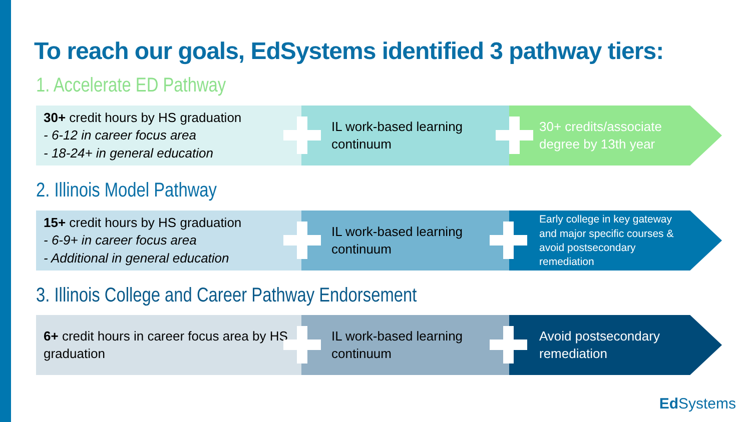To reach our goals, EdSystems identified 3 pathway tiers:
1. Accelerate ED Pathway
30+ credit hours by HS graduation
- 6-12 in career focus area
- 18-24+ in general education
IL work-based learning
continuum
30+ credits/associate degree by 13th year
2. Illinois Model Pathway
15+ credit hours by HS graduation
- 6-9+ in career focus area
- Additional in general education
IL work-based learning
continuum
Early college in key gateway and major specific courses & avoid postsecondary remediation
3. Illinois College and Career Pathway Endorsement
6+ credit hours in career focus area by HS graduation
IL work-based learning
continuum
Avoid postsecondary remediation
Ed Systems